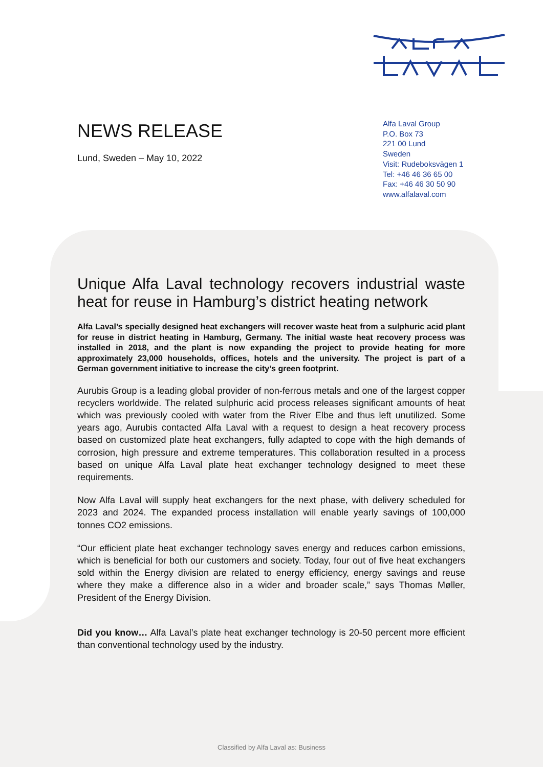NEWS RELEASE
Lund, Sweden – May 10, 2022
Alfa Laval Group
P.O. Box 73
221 00 Lund
Sweden
Visit: Rudeboksvägen 1
Tel: +46 46 36 65 00
Fax: +46 46 30 50 90
www.alfalaval.com
Unique Alfa Laval technology recovers industrial waste heat for reuse in Hamburg’s district heating network
Alfa Laval’s specially designed heat exchangers will recover waste heat from a sulphuric acid plant for reuse in district heating in Hamburg, Germany. The initial waste heat recovery process was installed in 2018, and the plant is now expanding the project to provide heating for more approximately 23,000 households, offices, hotels and the university. The project is part of a German government initiative to increase the city’s green footprint.
Aurubis Group is a leading global provider of non-ferrous metals and one of the largest copper recyclers worldwide. The related sulphuric acid process releases significant amounts of heat which was previously cooled with water from the River Elbe and thus left unutilized. Some years ago, Aurubis contacted Alfa Laval with a request to design a heat recovery process based on customized plate heat exchangers, fully adapted to cope with the high demands of corrosion, high pressure and extreme temperatures. This collaboration resulted in a process based on unique Alfa Laval plate heat exchanger technology designed to meet these requirements.
Now Alfa Laval will supply heat exchangers for the next phase, with delivery scheduled for 2023 and 2024. The expanded process installation will enable yearly savings of 100,000 tonnes CO2 emissions.
“Our efficient plate heat exchanger technology saves energy and reduces carbon emissions, which is beneficial for both our customers and society. Today, four out of five heat exchangers sold within the Energy division are related to energy efficiency, energy savings and reuse where they make a difference also in a wider and broader scale,” says Thomas Møller, President of the Energy Division.
Did you know… Alfa Laval’s plate heat exchanger technology is 20-50 percent more efficient than conventional technology used by the industry.
Classified by Alfa Laval as: Business